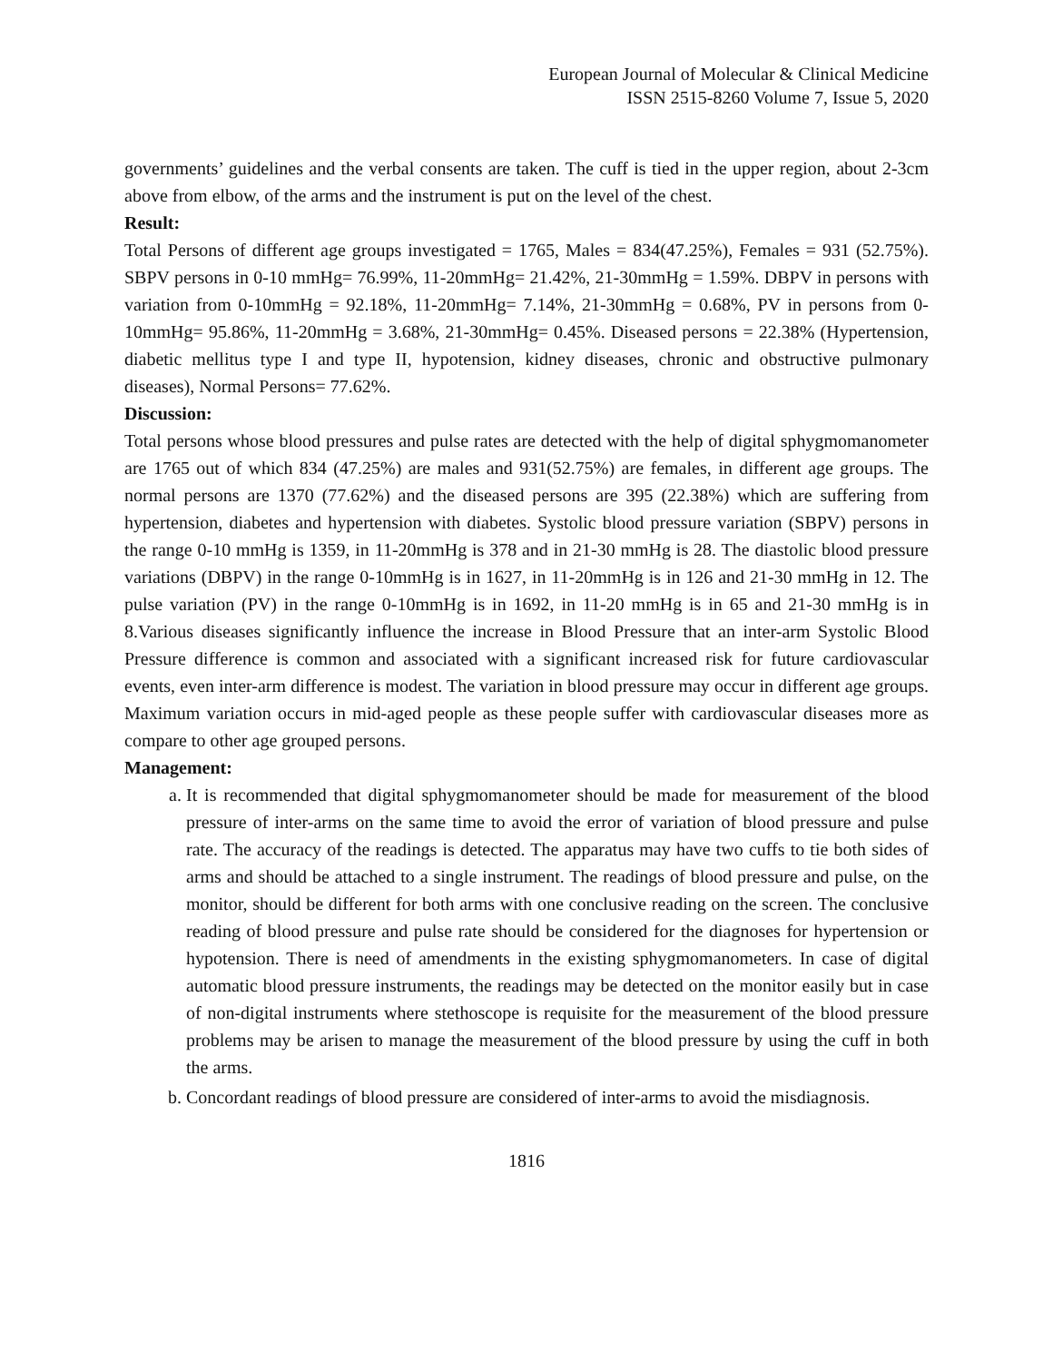European Journal of Molecular & Clinical Medicine
ISSN 2515-8260 Volume 7, Issue 5, 2020
governments’ guidelines and the verbal consents are taken. The cuff is tied in the upper region, about 2-3cm above from elbow, of the arms and the instrument is put on the level of the chest.
Result:
Total Persons of different age groups investigated = 1765, Males = 834(47.25%), Females = 931 (52.75%). SBPV persons in 0-10 mmHg= 76.99%, 11-20mmHg= 21.42%, 21-30mmHg = 1.59%. DBPV in persons with variation from 0-10mmHg = 92.18%, 11-20mmHg= 7.14%, 21-30mmHg = 0.68%, PV in persons from 0-10mmHg= 95.86%, 11-20mmHg = 3.68%, 21-30mmHg= 0.45%. Diseased persons = 22.38% (Hypertension, diabetic mellitus type I and type II, hypotension, kidney diseases, chronic and obstructive pulmonary diseases), Normal Persons= 77.62%.
Discussion:
Total persons whose blood pressures and pulse rates are detected with the help of digital sphygmomanometer are 1765 out of which 834 (47.25%) are males and 931(52.75%) are females, in different age groups. The normal persons are 1370 (77.62%) and the diseased persons are 395 (22.38%) which are suffering from hypertension, diabetes and hypertension with diabetes. Systolic blood pressure variation (SBPV) persons in the range 0-10 mmHg is 1359, in 11-20mmHg is 378 and in 21-30 mmHg is 28. The diastolic blood pressure variations (DBPV) in the range 0-10mmHg is in 1627, in 11-20mmHg is in 126 and 21-30 mmHg in 12. The pulse variation (PV) in the range 0-10mmHg is in 1692, in 11-20 mmHg is in 65 and 21-30 mmHg is in 8.Various diseases significantly influence the increase in Blood Pressure that an inter-arm Systolic Blood Pressure difference is common and associated with a significant increased risk for future cardiovascular events, even inter-arm difference is modest. The variation in blood pressure may occur in different age groups. Maximum variation occurs in mid-aged people as these people suffer with cardiovascular diseases more as compare to other age grouped persons.
Management:
a. It is recommended that digital sphygmomanometer should be made for measurement of the blood pressure of inter-arms on the same time to avoid the error of variation of blood pressure and pulse rate. The accuracy of the readings is detected. The apparatus may have two cuffs to tie both sides of arms and should be attached to a single instrument. The readings of blood pressure and pulse, on the monitor, should be different for both arms with one conclusive reading on the screen. The conclusive reading of blood pressure and pulse rate should be considered for the diagnoses for hypertension or hypotension. There is need of amendments in the existing sphygmomanometers. In case of digital automatic blood pressure instruments, the readings may be detected on the monitor easily but in case of non-digital instruments where stethoscope is requisite for the measurement of the blood pressure problems may be arisen to manage the measurement of the blood pressure by using the cuff in both the arms.
b. Concordant readings of blood pressure are considered of inter-arms to avoid the misdiagnosis.
1816